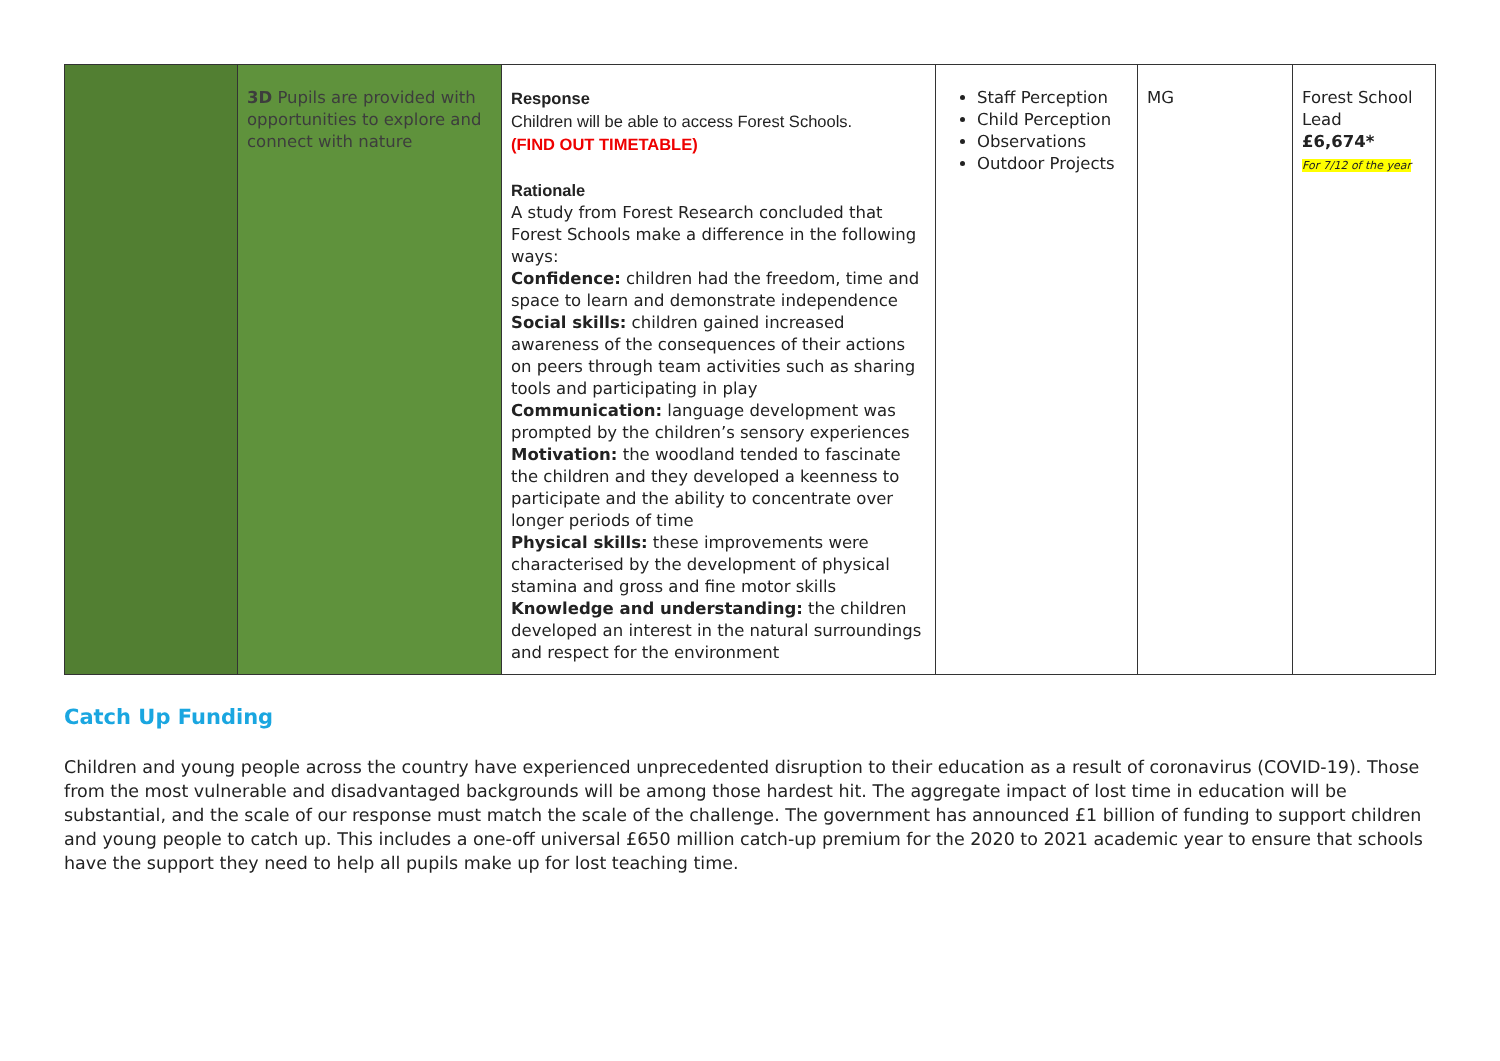| | 3D Pupils are provided with opportunities to explore and connect with nature | Response Children will be able to access Forest Schools. (FIND OUT TIMETABLE) Rationale A study from Forest Research concluded that Forest Schools make a difference in the following ways: Confidence: children had the freedom, time and space to learn and demonstrate independence Social skills: children gained increased awareness of the consequences of their actions on peers through team activities such as sharing tools and participating in play Communication: language development was prompted by the children’s sensory experiences Motivation: the woodland tended to fascinate the children and they developed a keenness to participate and the ability to concentrate over longer periods of time Physical skills: these improvements were characterised by the development of physical stamina and gross and fine motor skills Knowledge and understanding: the children developed an interest in the natural surroundings and respect for the environment | Staff Perception Child Perception Observations Outdoor Projects | MG | Forest School Lead £6,674* For 7/12 of the year |
Catch Up Funding
Children and young people across the country have experienced unprecedented disruption to their education as a result of coronavirus (COVID-19). Those from the most vulnerable and disadvantaged backgrounds will be among those hardest hit. The aggregate impact of lost time in education will be substantial, and the scale of our response must match the scale of the challenge. The government has announced £1 billion of funding to support children and young people to catch up. This includes a one-off universal £650 million catch-up premium for the 2020 to 2021 academic year to ensure that schools have the support they need to help all pupils make up for lost teaching time.